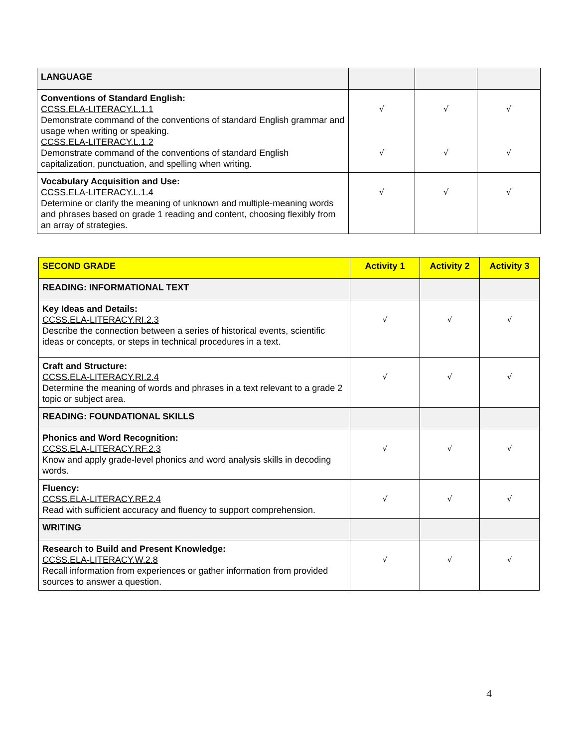| LANGUAGE | | | |
| Conventions of Standard English: CCSS.ELA-LITERACY.L.1.1 Demonstrate command of the conventions of standard English grammar and usage when writing or speaking. CCSS.ELA-LITERACY.L.1.2 Demonstrate command of the conventions of standard English capitalization, punctuation, and spelling when writing. | √ √ | √ √ | √ √ |
| Vocabulary Acquisition and Use: CCSS.ELA-LITERACY.L.1.4 Determine or clarify the meaning of unknown and multiple-meaning words and phrases based on grade 1 reading and content, choosing flexibly from an array of strategies. | √ | √ | √ |
| SECOND GRADE | Activity 1 | Activity 2 | Activity 3 |
| READING: INFORMATIONAL TEXT | | | |
| Key Ideas and Details: CCSS.ELA-LITERACY.RI.2.3 Describe the connection between a series of historical events, scientific ideas or concepts, or steps in technical procedures in a text. | √ | √ | √ |
| Craft and Structure: CCSS.ELA-LITERACY.RI.2.4 Determine the meaning of words and phrases in a text relevant to a grade 2 topic or subject area. | √ | √ | √ |
| READING: FOUNDATIONAL SKILLS | | | |
| Phonics and Word Recognition: CCSS.ELA-LITERACY.RF.2.3 Know and apply grade-level phonics and word analysis skills in decoding words. | √ | √ | √ |
| Fluency: CCSS.ELA-LITERACY.RF.2.4 Read with sufficient accuracy and fluency to support comprehension. | √ | √ | √ |
| WRITING | | | |
| Research to Build and Present Knowledge: CCSS.ELA-LITERACY.W.2.8 Recall information from experiences or gather information from provided sources to answer a question. | √ | √ | √ |
4